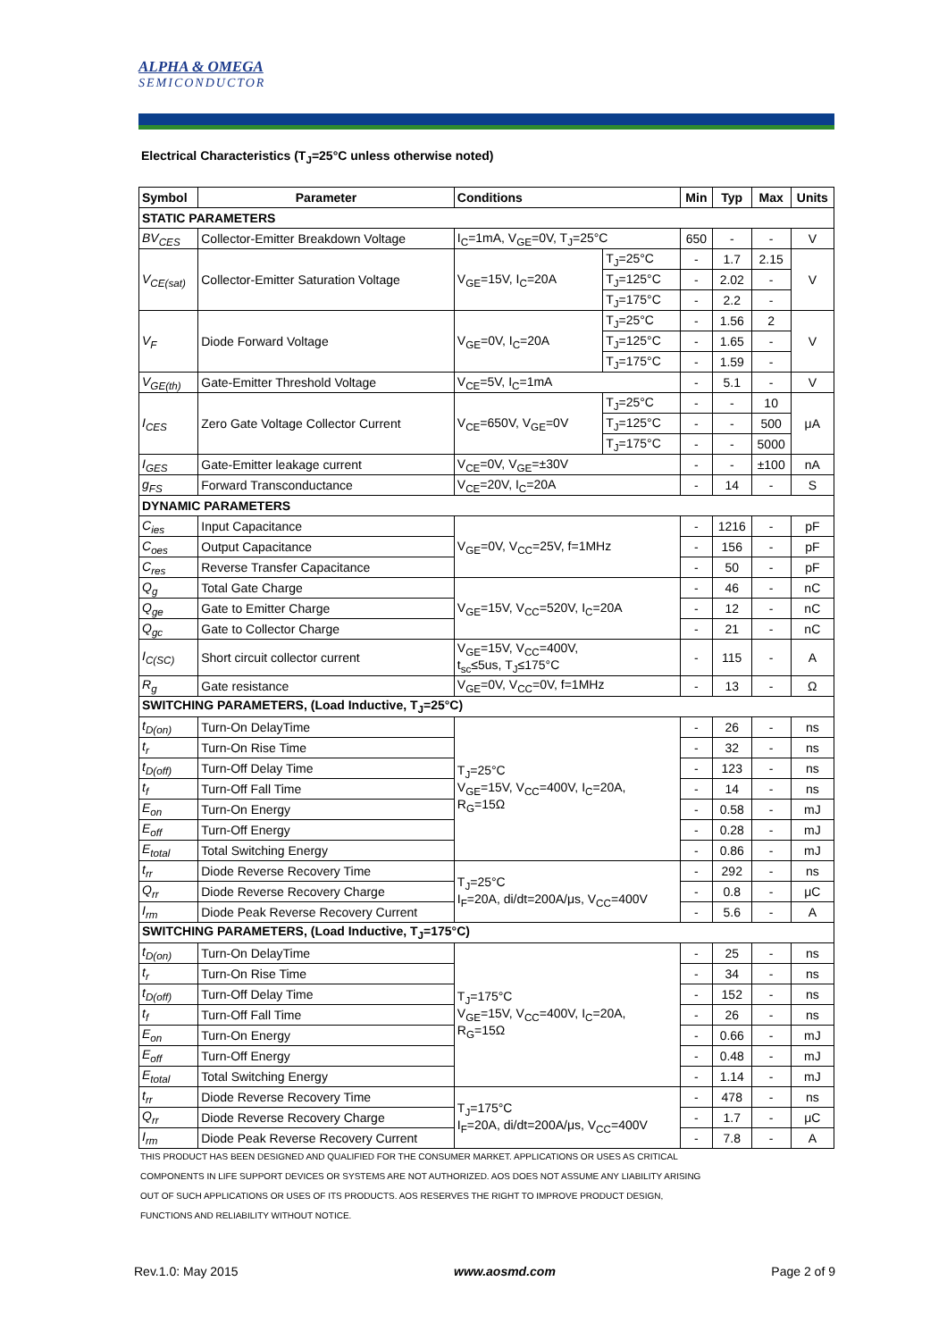ALPHA & OMEGA
SEMICONDUCTOR
Electrical Characteristics (T<sub>J</sub>=25°C unless otherwise noted)
| Symbol | Parameter | Conditions | | Min | Typ | Max | Units |
| --- | --- | --- | --- | --- | --- | --- | --- |
| STATIC PARAMETERS | | | | | | | |
| BV<sub>CES</sub> | Collector-Emitter Breakdown Voltage | I<sub>C</sub>=1mA, V<sub>GE</sub>=0V, T<sub>J</sub>=25°C | | 650 | - | - | V |
| V<sub>CE(sat)</sub> | Collector-Emitter Saturation Voltage | V<sub>GE</sub>=15V, I<sub>C</sub>=20A | T<sub>J</sub>=25°C | - | 1.7 | 2.15 | V |
| | | | T<sub>J</sub>=125°C | - | 2.02 | - | |
| | | | T<sub>J</sub>=175°C | - | 2.2 | - | |
| V<sub>F</sub> | Diode Forward Voltage | V<sub>GE</sub>=0V, I<sub>C</sub>=20A | T<sub>J</sub>=25°C | - | 1.56 | 2 | V |
| | | | T<sub>J</sub>=125°C | - | 1.65 | - | |
| | | | T<sub>J</sub>=175°C | - | 1.59 | - | |
| V<sub>GE(th)</sub> | Gate-Emitter Threshold Voltage | V<sub>CE</sub>=5V, I<sub>C</sub>=1mA | | - | 5.1 | - | V |
| I<sub>CES</sub> | Zero Gate Voltage Collector Current | V<sub>CE</sub>=650V, V<sub>GE</sub>=0V | T<sub>J</sub>=25°C | - | - | 10 | μA |
| | | | T<sub>J</sub>=125°C | - | - | 500 | |
| | | | T<sub>J</sub>=175°C | - | - | 5000 | |
| I<sub>GES</sub> | Gate-Emitter leakage current | V<sub>CE</sub>=0V, V<sub>GE</sub>=±30V | | - | - | ±100 | nA |
| g<sub>FS</sub> | Forward Transconductance | V<sub>CE</sub>=20V, I<sub>C</sub>=20A | | - | 14 | - | S |
| DYNAMIC PARAMETERS | | | | | | | |
| C<sub>ies</sub> | Input Capacitance | V<sub>GE</sub>=0V, V<sub>CC</sub>=25V, f=1MHz | | - | 1216 | - | pF |
| C<sub>oes</sub> | Output Capacitance | | | - | 156 | - | pF |
| C<sub>res</sub> | Reverse Transfer Capacitance | | | - | 50 | - | pF |
| Q<sub>g</sub> | Total Gate Charge | V<sub>GE</sub>=15V, V<sub>CC</sub>=520V, I<sub>C</sub>=20A | | - | 46 | - | nC |
| Q<sub>ge</sub> | Gate to Emitter Charge | | | - | 12 | - | nC |
| Q<sub>gc</sub> | Gate to Collector Charge | | | - | 21 | - | nC |
| I<sub>C(SC)</sub> | Short circuit collector current | V<sub>GE</sub>=15V, V<sub>CC</sub>=400V, t<sub>sc</sub>≤5us, T<sub>J</sub>≤175°C | | - | 115 | - | A |
| R<sub>g</sub> | Gate resistance | V<sub>GE</sub>=0V, V<sub>CC</sub>=0V, f=1MHz | | - | 13 | - | Ω |
| SWITCHING PARAMETERS, (Load Inductive, T<sub>J</sub>=25°C) | | | | | | | |
| t<sub>D(on)</sub> | Turn-On DelayTime | T<sub>J</sub>=25°C V<sub>GE</sub>=15V, V<sub>CC</sub>=400V, I<sub>C</sub>=20A, R<sub>G</sub>=15Ω | | - | 26 | - | ns |
| t<sub>r</sub> | Turn-On Rise Time | | | - | 32 | - | ns |
| t<sub>D(off)</sub> | Turn-Off Delay Time | | | - | 123 | - | ns |
| t<sub>f</sub> | Turn-Off Fall Time | | | - | 14 | - | ns |
| E<sub>on</sub> | Turn-On Energy | | | - | 0.58 | - | mJ |
| E<sub>off</sub> | Turn-Off Energy | | | - | 0.28 | - | mJ |
| E<sub>total</sub> | Total Switching Energy | | | - | 0.86 | - | mJ |
| t<sub>rr</sub> | Diode Reverse Recovery Time | T<sub>J</sub>=25°C I<sub>F</sub>=20A, di/dt=200A/μs, V<sub>CC</sub>=400V | | - | 292 | - | ns |
| Q<sub>rr</sub> | Diode Reverse Recovery Charge | | | - | 0.8 | - | μC |
| I<sub>rm</sub> | Diode Peak Reverse Recovery Current | | | - | 5.6 | - | A |
| SWITCHING PARAMETERS, (Load Inductive, T<sub>J</sub>=175°C) | | | | | | | |
| t<sub>D(on)</sub> | Turn-On DelayTime | T<sub>J</sub>=175°C V<sub>GE</sub>=15V, V<sub>CC</sub>=400V, I<sub>C</sub>=20A, R<sub>G</sub>=15Ω | | - | 25 | - | ns |
| t<sub>r</sub> | Turn-On Rise Time | | | - | 34 | - | ns |
| t<sub>D(off)</sub> | Turn-Off Delay Time | | | - | 152 | - | ns |
| t<sub>f</sub> | Turn-Off Fall Time | | | - | 26 | - | ns |
| E<sub>on</sub> | Turn-On Energy | | | - | 0.66 | - | mJ |
| E<sub>off</sub> | Turn-Off Energy | | | - | 0.48 | - | mJ |
| E<sub>total</sub> | Total Switching Energy | | | - | 1.14 | - | mJ |
| t<sub>rr</sub> | Diode Reverse Recovery Time | T<sub>J</sub>=175°C I<sub>F</sub>=20A, di/dt=200A/μs, V<sub>CC</sub>=400V | | - | 478 | - | ns |
| Q<sub>rr</sub> | Diode Reverse Recovery Charge | | | - | 1.7 | - | μC |
| I<sub>rm</sub> | Diode Peak Reverse Recovery Current | | | - | 7.8 | - | A |
THIS PRODUCT HAS BEEN DESIGNED AND QUALIFIED FOR THE CONSUMER MARKET. APPLICATIONS OR USES AS CRITICAL
COMPONENTS IN LIFE SUPPORT DEVICES OR SYSTEMS ARE NOT AUTHORIZED. AOS DOES NOT ASSUME ANY LIABILITY ARISING
OUT OF SUCH APPLICATIONS OR USES OF ITS PRODUCTS. AOS RESERVES THE RIGHT TO IMPROVE PRODUCT DESIGN,
FUNCTIONS AND RELIABILITY WITHOUT NOTICE.
Rev.1.0: May 2015 www.aosmd.com Page 2 of 9